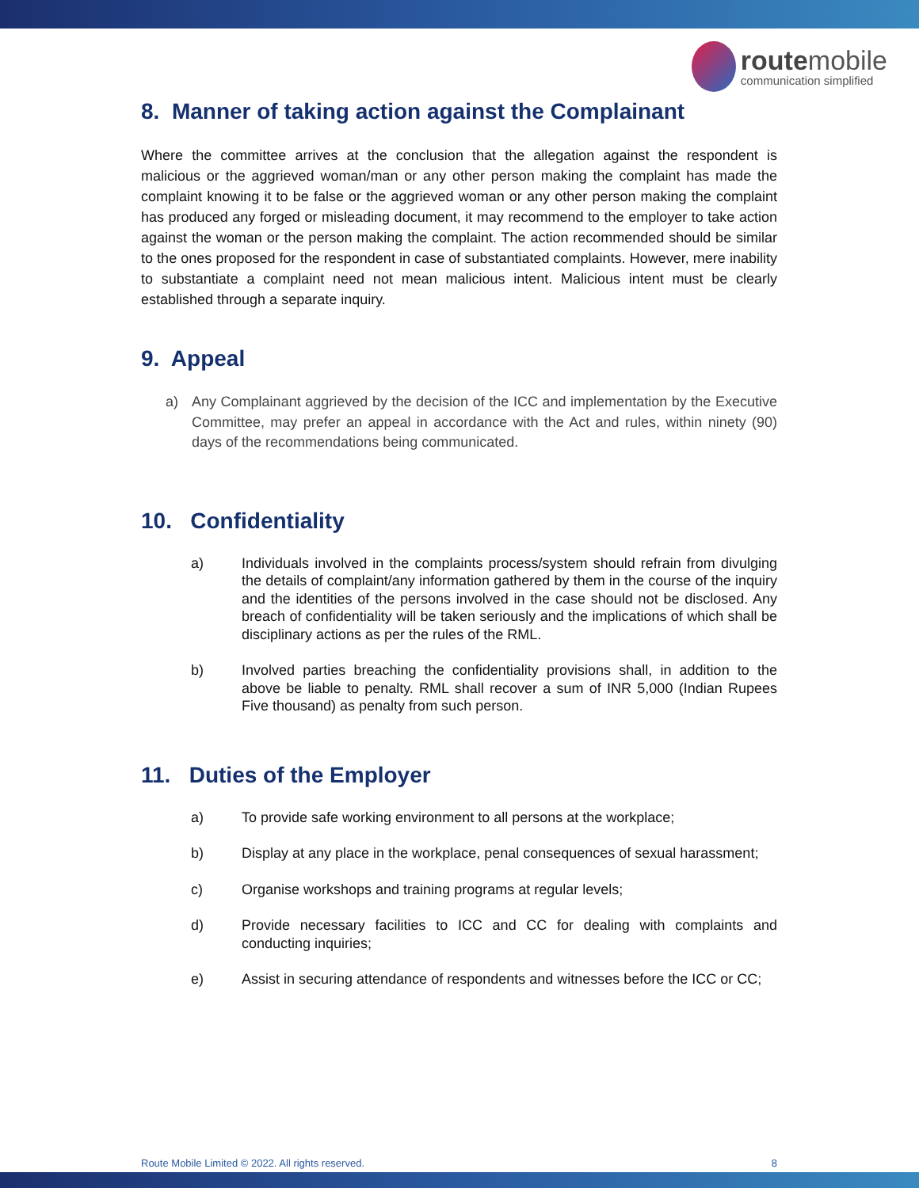routemobile
communication simplified
8. Manner of taking action against the Complainant
Where the committee arrives at the conclusion that the allegation against the respondent is malicious or the aggrieved woman/man or any other person making the complaint has made the complaint knowing it to be false or the aggrieved woman or any other person making the complaint has produced any forged or misleading document, it may recommend to the employer to take action against the woman or the person making the complaint. The action recommended should be similar to the ones proposed for the respondent in case of substantiated complaints. However, mere inability to substantiate a complaint need not mean malicious intent. Malicious intent must be clearly established through a separate inquiry.
9. Appeal
a) Any Complainant aggrieved by the decision of the ICC and implementation by the Executive Committee, may prefer an appeal in accordance with the Act and rules, within ninety (90) days of the recommendations being communicated.
10. Confidentiality
a) Individuals involved in the complaints process/system should refrain from divulging the details of complaint/any information gathered by them in the course of the inquiry and the identities of the persons involved in the case should not be disclosed. Any breach of confidentiality will be taken seriously and the implications of which shall be disciplinary actions as per the rules of the RML.
b) Involved parties breaching the confidentiality provisions shall, in addition to the above be liable to penalty. RML shall recover a sum of INR 5,000 (Indian Rupees Five thousand) as penalty from such person.
11. Duties of the Employer
a) To provide safe working environment to all persons at the workplace;
b) Display at any place in the workplace, penal consequences of sexual harassment;
c) Organise workshops and training programs at regular levels;
d) Provide necessary facilities to ICC and CC for dealing with complaints and conducting inquiries;
e) Assist in securing attendance of respondents and witnesses before the ICC or CC;
Route Mobile Limited © 2022. All rights reserved. 8